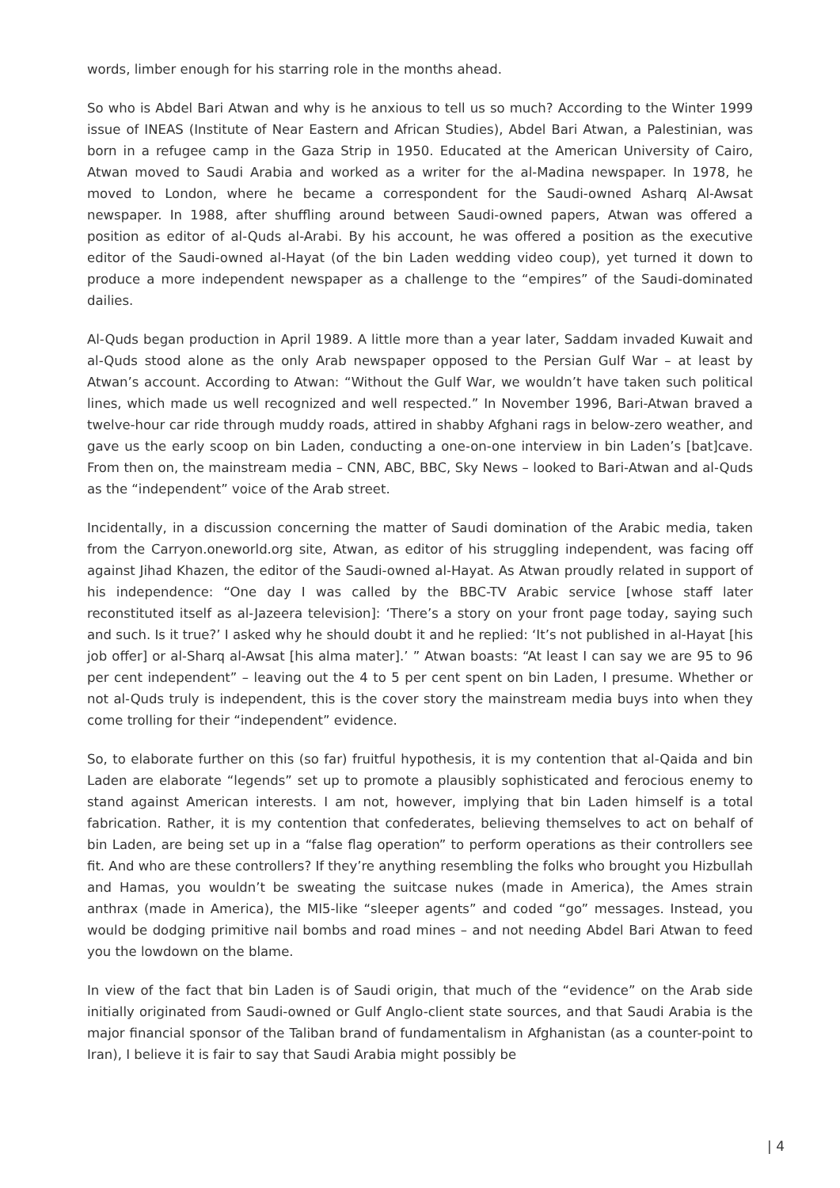words, limber enough for his starring role in the months ahead.
So who is Abdel Bari Atwan and why is he anxious to tell us so much? According to the Winter 1999 issue of INEAS (Institute of Near Eastern and African Studies), Abdel Bari Atwan, a Palestinian, was born in a refugee camp in the Gaza Strip in 1950. Educated at the American University of Cairo, Atwan moved to Saudi Arabia and worked as a writer for the al-Madina newspaper. In 1978, he moved to London, where he became a correspondent for the Saudi-owned Asharq Al-Awsat newspaper. In 1988, after shuffling around between Saudi-owned papers, Atwan was offered a position as editor of al-Quds al-Arabi. By his account, he was offered a position as the executive editor of the Saudi-owned al-Hayat (of the bin Laden wedding video coup), yet turned it down to produce a more independent newspaper as a challenge to the “empires” of the Saudi-dominated dailies.
Al-Quds began production in April 1989. A little more than a year later, Saddam invaded Kuwait and al-Quds stood alone as the only Arab newspaper opposed to the Persian Gulf War – at least by Atwan’s account. According to Atwan: “Without the Gulf War, we wouldn’t have taken such political lines, which made us well recognized and well respected.” In November 1996, Bari-Atwan braved a twelve-hour car ride through muddy roads, attired in shabby Afghani rags in below-zero weather, and gave us the early scoop on bin Laden, conducting a one-on-one interview in bin Laden’s [bat]cave. From then on, the mainstream media – CNN, ABC, BBC, Sky News – looked to Bari-Atwan and al-Quds as the “independent” voice of the Arab street.
Incidentally, in a discussion concerning the matter of Saudi domination of the Arabic media, taken from the Carryon.oneworld.org site, Atwan, as editor of his struggling independent, was facing off against Jihad Khazen, the editor of the Saudi-owned al-Hayat. As Atwan proudly related in support of his independence: “One day I was called by the BBC-TV Arabic service [whose staff later reconstituted itself as al-Jazeera television]: ‘There’s a story on your front page today, saying such and such. Is it true?’ I asked why he should doubt it and he replied: ‘It’s not published in al-Hayat [his job offer] or al-Sharq al-Awsat [his alma mater].’ ” Atwan boasts: “At least I can say we are 95 to 96 per cent independent” – leaving out the 4 to 5 per cent spent on bin Laden, I presume. Whether or not al-Quds truly is independent, this is the cover story the mainstream media buys into when they come trolling for their “independent” evidence.
So, to elaborate further on this (so far) fruitful hypothesis, it is my contention that al-Qaida and bin Laden are elaborate “legends” set up to promote a plausibly sophisticated and ferocious enemy to stand against American interests. I am not, however, implying that bin Laden himself is a total fabrication. Rather, it is my contention that confederates, believing themselves to act on behalf of bin Laden, are being set up in a “false flag operation” to perform operations as their controllers see fit. And who are these controllers? If they’re anything resembling the folks who brought you Hizbullah and Hamas, you wouldn’t be sweating the suitcase nukes (made in America), the Ames strain anthrax (made in America), the MI5-like “sleeper agents” and coded “go” messages. Instead, you would be dodging primitive nail bombs and road mines – and not needing Abdel Bari Atwan to feed you the lowdown on the blame.
In view of the fact that bin Laden is of Saudi origin, that much of the “evidence” on the Arab side initially originated from Saudi-owned or Gulf Anglo-client state sources, and that Saudi Arabia is the major financial sponsor of the Taliban brand of fundamentalism in Afghanistan (as a counter-point to Iran), I believe it is fair to say that Saudi Arabia might possibly be
| 4